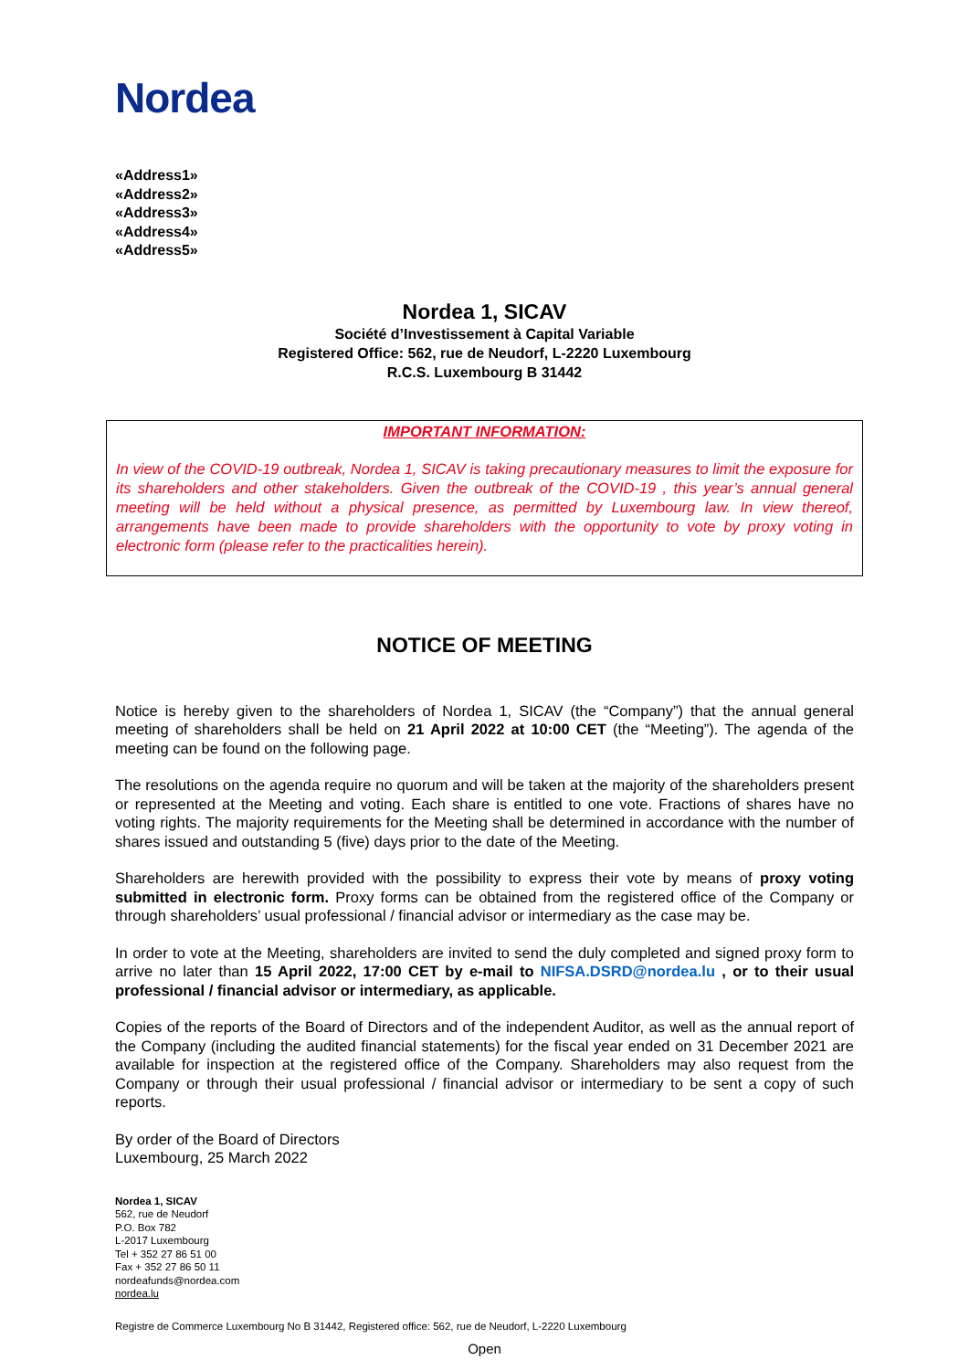Nordea
«Address1»
«Address2»
«Address3»
«Address4»
«Address5»
Nordea 1, SICAV
Société d’Investissement à Capital Variable
Registered Office: 562, rue de Neudorf, L-2220 Luxembourg
R.C.S. Luxembourg B 31442
IMPORTANT INFORMATION:
In view of the COVID-19 outbreak, Nordea 1, SICAV is taking precautionary measures to limit the exposure for its shareholders and other stakeholders. Given the outbreak of the COVID-19 , this year’s annual general meeting will be held without a physical presence, as permitted by Luxembourg law. In view thereof, arrangements have been made to provide shareholders with the opportunity to vote by proxy voting in electronic form (please refer to the practicalities herein).
NOTICE OF MEETING
Notice is hereby given to the shareholders of Nordea 1, SICAV (the “Company”) that the annual general meeting of shareholders shall be held on 21 April 2022 at 10:00 CET (the “Meeting”). The agenda of the meeting can be found on the following page.
The resolutions on the agenda require no quorum and will be taken at the majority of the shareholders present or represented at the Meeting and voting. Each share is entitled to one vote. Fractions of shares have no voting rights. The majority requirements for the Meeting shall be determined in accordance with the number of shares issued and outstanding 5 (five) days prior to the date of the Meeting.
Shareholders are herewith provided with the possibility to express their vote by means of proxy voting submitted in electronic form. Proxy forms can be obtained from the registered office of the Company or through shareholders’ usual professional / financial advisor or intermediary as the case may be.
In order to vote at the Meeting, shareholders are invited to send the duly completed and signed proxy form to arrive no later than 15 April 2022, 17:00 CET by e-mail to NIFSA.DSRD@nordea.lu , or to their usual professional / financial advisor or intermediary, as applicable.
Copies of the reports of the Board of Directors and of the independent Auditor, as well as the annual report of the Company (including the audited financial statements) for the fiscal year ended on 31 December 2021 are available for inspection at the registered office of the Company. Shareholders may also request from the Company or through their usual professional / financial advisor or intermediary to be sent a copy of such reports.
By order of the Board of Directors
Luxembourg, 25 March 2022
Nordea 1, SICAV
562, rue de Neudorf
P.O. Box 782
L-2017 Luxembourg
Tel + 352 27 86 51 00
Fax + 352 27 86 50 11
nordeafunds@nordea.com
nordea.lu
Registre de Commerce Luxembourg No B 31442, Registered office: 562, rue de Neudorf, L-2220 Luxembourg
Open